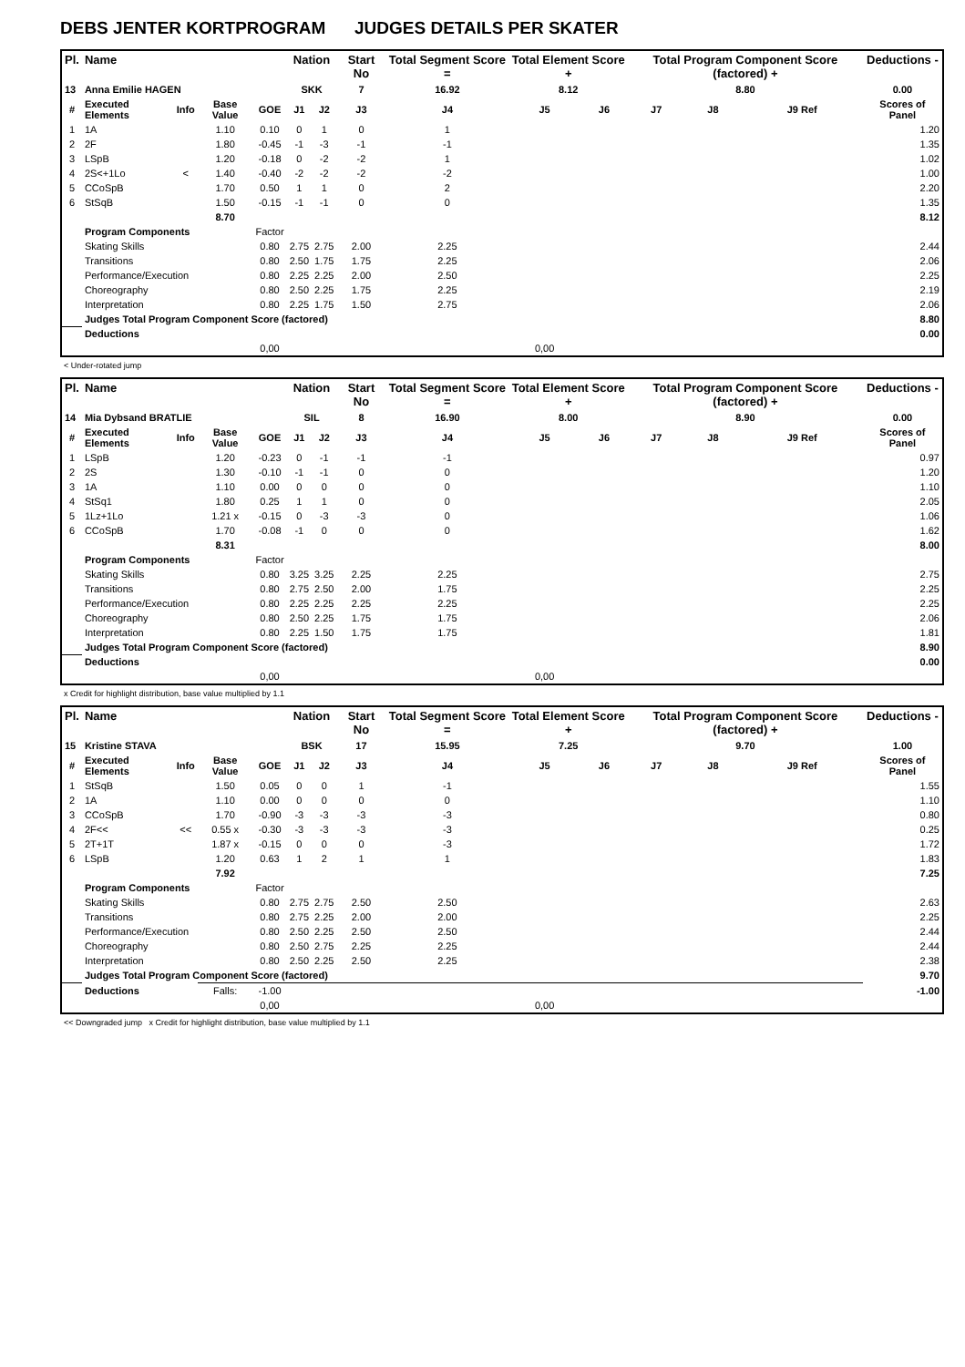DEBS JENTER KORTPROGRAM JUDGES DETAILS PER SKATER
| Pl. | Name | | | | Nation | | Start No | Total Segment Score = | Total Element Score + | | Total Program Component Score (factored) + | | | Deductions - |
| --- | --- | --- | --- | --- | --- | --- | --- | --- | --- | --- | --- | --- | --- | --- |
| 13 | Anna Emilie HAGEN | | | | SKK | | 7 | 16.92 | 8.12 | | 8.80 | | | 0.00 |
| # | Executed Elements | Info | Base Value | GOE | J1 | J2 | J3 | J4 | J5 | J6 | J7 | J8 | J9 Ref | Scores of Panel |
| 1 | 1A | | 1.10 | 0.10 | 0 | 1 | 0 | 1 | | | | | | 1.20 |
| 2 | 2F | | 1.80 | -0.45 | -1 | -3 | -1 | -1 | | | | | | 1.35 |
| 3 | LSpB | | 1.20 | -0.18 | 0 | -2 | -2 | 1 | | | | | | 1.02 |
| 4 | 2S<+1Lo | < | 1.40 | -0.40 | -2 | -2 | -2 | -2 | | | | | | 1.00 |
| 5 | CCoSpB | | 1.70 | 0.50 | 1 | 1 | 0 | 2 | | | | | | 2.20 |
| 6 | StSqB | | 1.50 | -0.15 | -1 | -1 | 0 | 0 | | | | | | 1.35 |
| | | | 8.70 | | | | | | | | | | | 8.12 |
| | Program Components | | | Factor | | | | | | | | | | |
| | Skating Skills | | | 0.80 | 2.75 | 2.75 | 2.00 | 2.25 | | | | | | 2.44 |
| | Transitions | | | 0.80 | 2.50 | 1.75 | 1.75 | 2.25 | | | | | | 2.06 |
| | Performance/Execution | | | 0.80 | 2.25 | 2.25 | 2.00 | 2.50 | | | | | | 2.25 |
| | Choreography | | | 0.80 | 2.50 | 2.25 | 1.75 | 2.25 | | | | | | 2.19 |
| | Interpretation | | | 0.80 | 2.25 | 1.75 | 1.50 | 2.75 | | | | | | 2.06 |
| | Judges Total Program Component Score (factored) | | | | | | | | | | | | | 8.80 |
| | Deductions | | | | | | | | | | | | | 0.00 |
| | | | | 0,00 | | | | | 0,00 | | | | | |
< Under-rotated jump
| Pl. | Name | | | | Nation | | Start No | Total Segment Score = | Total Element Score + | | Total Program Component Score (factored) + | | | Deductions - |
| --- | --- | --- | --- | --- | --- | --- | --- | --- | --- | --- | --- | --- | --- | --- |
| 14 | Mia Dybsand BRATLIE | | | | SIL | | 8 | 16.90 | 8.00 | | 8.90 | | | 0.00 |
| # | Executed Elements | Info | Base Value | GOE | J1 | J2 | J3 | J4 | J5 | J6 | J7 | J8 | J9 Ref | Scores of Panel |
| 1 | LSpB | | 1.20 | -0.23 | 0 | -1 | -1 | -1 | | | | | | 0.97 |
| 2 | 2S | | 1.30 | -0.10 | -1 | -1 | 0 | 0 | | | | | | 1.20 |
| 3 | 1A | | 1.10 | 0.00 | 0 | 0 | 0 | 0 | | | | | | 1.10 |
| 4 | StSq1 | | 1.80 | 0.25 | 1 | 1 | 0 | 0 | | | | | | 2.05 |
| 5 | 1Lz+1Lo | | 1.21 x | -0.15 | 0 | -3 | -3 | 0 | | | | | | 1.06 |
| 6 | CCoSpB | | 1.70 | -0.08 | -1 | 0 | 0 | 0 | | | | | | 1.62 |
| | | | 8.31 | | | | | | | | | | | 8.00 |
| | Program Components | | | Factor | | | | | | | | | | |
| | Skating Skills | | | 0.80 | 3.25 | 3.25 | 2.25 | 2.25 | | | | | | 2.75 |
| | Transitions | | | 0.80 | 2.75 | 2.50 | 2.00 | 1.75 | | | | | | 2.25 |
| | Performance/Execution | | | 0.80 | 2.25 | 2.25 | 2.25 | 2.25 | | | | | | 2.25 |
| | Choreography | | | 0.80 | 2.50 | 2.25 | 1.75 | 1.75 | | | | | | 2.06 |
| | Interpretation | | | 0.80 | 2.25 | 1.50 | 1.75 | 1.75 | | | | | | 1.81 |
| | Judges Total Program Component Score (factored) | | | | | | | | | | | | | 8.90 |
| | Deductions | | | | | | | | | | | | | 0.00 |
| | | | | 0,00 | | | | | 0,00 | | | | | |
x Credit for highlight distribution, base value multiplied by 1.1
| Pl. | Name | | | | Nation | | Start No | Total Segment Score = | Total Element Score + | | Total Program Component Score (factored) + | | | Deductions - |
| --- | --- | --- | --- | --- | --- | --- | --- | --- | --- | --- | --- | --- | --- | --- |
| 15 | Kristine STAVA | | | | BSK | | 17 | 15.95 | 7.25 | | 9.70 | | | 1.00 |
| # | Executed Elements | Info | Base Value | GOE | J1 | J2 | J3 | J4 | J5 | J6 | J7 | J8 | J9 Ref | Scores of Panel |
| 1 | StSqB | | 1.50 | 0.05 | 0 | 0 | 1 | -1 | | | | | | 1.55 |
| 2 | 1A | | 1.10 | 0.00 | 0 | 0 | 0 | 0 | | | | | | 1.10 |
| 3 | CCoSpB | | 1.70 | -0.90 | -3 | -3 | -3 | -3 | | | | | | 0.80 |
| 4 | 2F<< | << | 0.55 x | -0.30 | -3 | -3 | -3 | -3 | | | | | | 0.25 |
| 5 | 2T+1T | | 1.87 x | -0.15 | 0 | 0 | 0 | -3 | | | | | | 1.72 |
| 6 | LSpB | | 1.20 | 0.63 | 1 | 2 | 1 | 1 | | | | | | 1.83 |
| | | | 7.92 | | | | | | | | | | | 7.25 |
| | Program Components | | | Factor | | | | | | | | | | |
| | Skating Skills | | | 0.80 | 2.75 | 2.75 | 2.50 | 2.50 | | | | | | 2.63 |
| | Transitions | | | 0.80 | 2.75 | 2.25 | 2.00 | 2.00 | | | | | | 2.25 |
| | Performance/Execution | | | 0.80 | 2.50 | 2.25 | 2.50 | 2.50 | | | | | | 2.44 |
| | Choreography | | | 0.80 | 2.50 | 2.75 | 2.25 | 2.25 | | | | | | 2.44 |
| | Interpretation | | | 0.80 | 2.50 | 2.25 | 2.50 | 2.25 | | | | | | 2.38 |
| | Judges Total Program Component Score (factored) | | | | | | | | | | | | | 9.70 |
| | Deductions | | Falls: | -1.00 | | | | | | | | | | -1.00 |
| | | | | 0,00 | | | | | 0,00 | | | | | |
<< Downgraded jump x Credit for highlight distribution, base value multiplied by 1.1